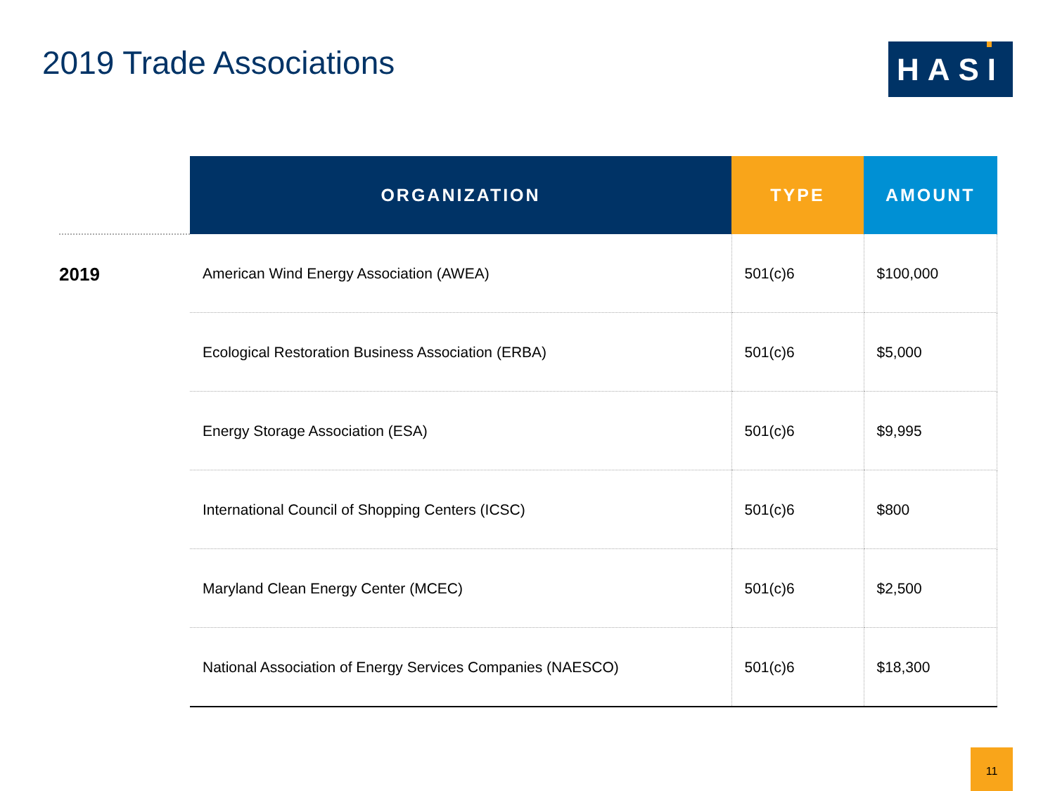2019 Trade Associations HASI
2019
| ORGANIZATION | TYPE | AMOUNT |
| --- | --- | --- |
| American Wind Energy Association (AWEA) | 501(c)6 | $100,000 |
| Ecological Restoration Business Association (ERBA) | 501(c)6 | $5,000 |
| Energy Storage Association (ESA) | 501(c)6 | $9,995 |
| International Council of Shopping Centers (ICSC) | 501(c)6 | $800 |
| Maryland Clean Energy Center (MCEC) | 501(c)6 | $2,500 |
| National Association of Energy Services Companies (NAESCO) | 501(c)6 | $18,300 |
11